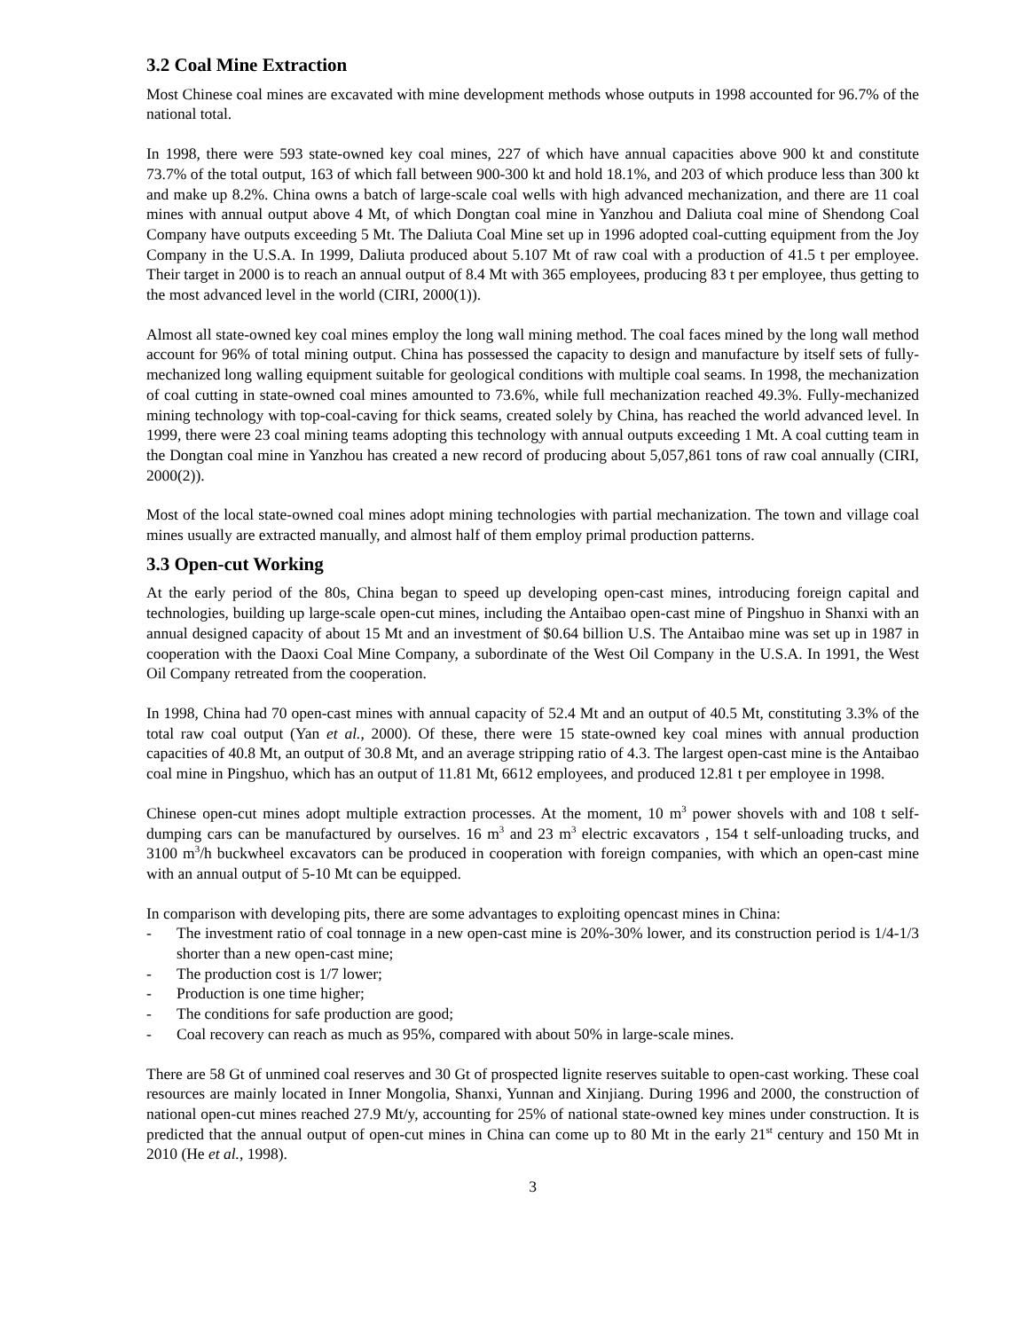3.2 Coal Mine Extraction
Most Chinese coal mines are excavated with mine development methods whose outputs in 1998 accounted for 96.7% of the national total.
In 1998, there were 593 state-owned key coal mines, 227 of which have annual capacities above 900 kt and constitute 73.7% of the total output, 163 of which fall between 900-300 kt and hold 18.1%, and 203 of which produce less than 300 kt and make up 8.2%. China owns a batch of large-scale coal wells with high advanced mechanization, and there are 11 coal mines with annual output above 4 Mt, of which Dongtan coal mine in Yanzhou and Daliuta coal mine of Shendong Coal Company have outputs exceeding 5 Mt. The Daliuta Coal Mine set up in 1996 adopted coal-cutting equipment from the Joy Company in the U.S.A. In 1999, Daliuta produced about 5.107 Mt of raw coal with a production of 41.5 t per employee. Their target in 2000 is to reach an annual output of 8.4 Mt with 365 employees, producing 83 t per employee, thus getting to the most advanced level in the world (CIRI, 2000(1)).
Almost all state-owned key coal mines employ the long wall mining method. The coal faces mined by the long wall method account for 96% of total mining output. China has possessed the capacity to design and manufacture by itself sets of fully-mechanized long walling equipment suitable for geological conditions with multiple coal seams. In 1998, the mechanization of coal cutting in state-owned coal mines amounted to 73.6%, while full mechanization reached 49.3%. Fully-mechanized mining technology with top-coal-caving for thick seams, created solely by China, has reached the world advanced level. In 1999, there were 23 coal mining teams adopting this technology with annual outputs exceeding 1 Mt. A coal cutting team in the Dongtan coal mine in Yanzhou has created a new record of producing about 5,057,861 tons of raw coal annually (CIRI, 2000(2)).
Most of the local state-owned coal mines adopt mining technologies with partial mechanization. The town and village coal mines usually are extracted manually, and almost half of them employ primal production patterns.
3.3 Open-cut Working
At the early period of the 80s, China began to speed up developing open-cast mines, introducing foreign capital and technologies, building up large-scale open-cut mines, including the Antaibao open-cast mine of Pingshuo in Shanxi with an annual designed capacity of about 15 Mt and an investment of $0.64 billion U.S. The Antaibao mine was set up in 1987 in cooperation with the Daoxi Coal Mine Company, a subordinate of the West Oil Company in the U.S.A. In 1991, the West Oil Company retreated from the cooperation.
In 1998, China had 70 open-cast mines with annual capacity of 52.4 Mt and an output of 40.5 Mt, constituting 3.3% of the total raw coal output (Yan et al., 2000). Of these, there were 15 state-owned key coal mines with annual production capacities of 40.8 Mt, an output of 30.8 Mt, and an average stripping ratio of 4.3. The largest open-cast mine is the Antaibao coal mine in Pingshuo, which has an output of 11.81 Mt, 6612 employees, and produced 12.81 t per employee in 1998.
Chinese open-cut mines adopt multiple extraction processes. At the moment, 10 m<sup>3</sup> power shovels with and 108 t self-dumping cars can be manufactured by ourselves. 16 m<sup>3</sup> and 23 m<sup>3</sup> electric excavators , 154 t self-unloading trucks, and 3100 m<sup>3</sup>/h buckwheel excavators can be produced in cooperation with foreign companies, with which an open-cast mine with an annual output of 5-10 Mt can be equipped.
In comparison with developing pits, there are some advantages to exploiting opencast mines in China:
- The investment ratio of coal tonnage in a new open-cast mine is 20%-30% lower, and its construction period is 1/4-1/3 shorter than a new open-cast mine;
- The production cost is 1/7 lower;
- Production is one time higher;
- The conditions for safe production are good;
- Coal recovery can reach as much as 95%, compared with about 50% in large-scale mines.
There are 58 Gt of unmined coal reserves and 30 Gt of prospected lignite reserves suitable to open-cast working. These coal resources are mainly located in Inner Mongolia, Shanxi, Yunnan and Xinjiang. During 1996 and 2000, the construction of national open-cut mines reached 27.9 Mt/y, accounting for 25% of national state-owned key mines under construction. It is predicted that the annual output of open-cut mines in China can come up to 80 Mt in the early 21<sup>st</sup> century and 150 Mt in 2010 (He et al., 1998).
3